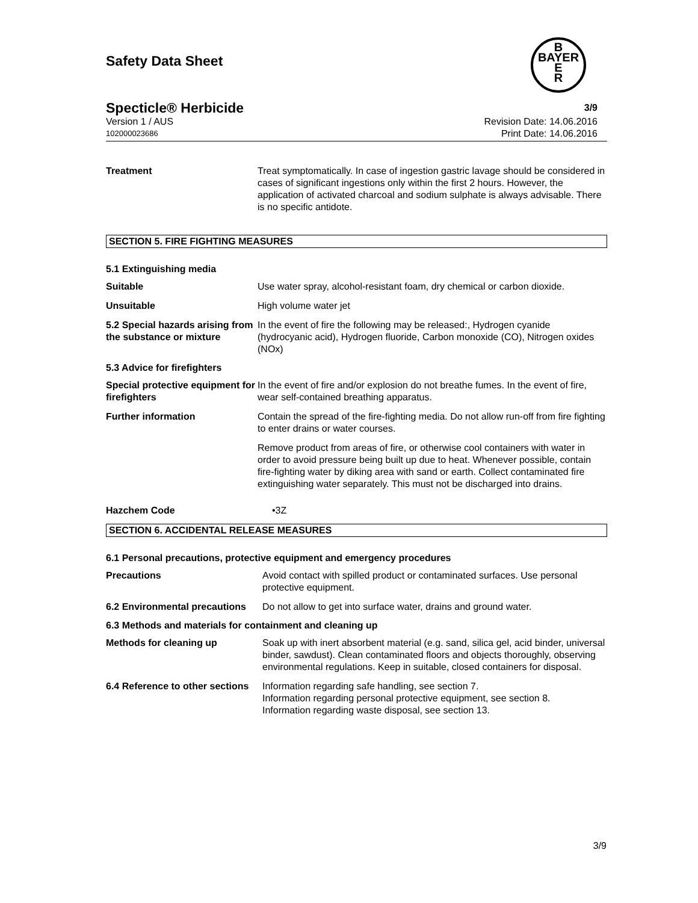Safety Data Sheet
B
BAYER
E
R
Specticle® Herbicide 3/9
Version 1 / AUS
102000023686
Revision Date: 14.06.2016
Print Date: 14.06.2016
Treatment Treat symptomatically. In case of ingestion gastric lavage should be considered in cases of significant ingestions only within the first 2 hours. However, the application of activated charcoal and sodium sulphate is always advisable. There is no specific antidote.
SECTION 5. FIRE FIGHTING MEASURES
5.1 Extinguishing media
Suitable Use water spray, alcohol-resistant foam, dry chemical or carbon dioxide.
Unsuitable High volume water jet
5.2 Special hazards arising from the substance or mixture
In the event of fire the following may be released:, Hydrogen cyanide (hydrocyanic acid), Hydrogen fluoride, Carbon monoxide (CO), Nitrogen oxides (NOx)
5.3 Advice for firefighters
Special protective equipment for firefighters
In the event of fire and/or explosion do not breathe fumes. In the event of fire, wear self-contained breathing apparatus.
Further information Contain the spread of the fire-fighting media. Do not allow run-off from fire fighting to enter drains or water courses.
Remove product from areas of fire, or otherwise cool containers with water in order to avoid pressure being built up due to heat. Whenever possible, contain fire-fighting water by diking area with sand or earth. Collect contaminated fire extinguishing water separately. This must not be discharged into drains.
Hazchem Code •3Z
SECTION 6. ACCIDENTAL RELEASE MEASURES
6.1 Personal precautions, protective equipment and emergency procedures
Precautions Avoid contact with spilled product or contaminated surfaces. Use personal protective equipment.
6.2 Environmental precautions
Do not allow to get into surface water, drains and ground water.
6.3 Methods and materials for containment and cleaning up
Methods for cleaning up Soak up with inert absorbent material (e.g. sand, silica gel, acid binder, universal binder, sawdust). Clean contaminated floors and objects thoroughly, observing environmental regulations. Keep in suitable, closed containers for disposal.
6.4 Reference to other sections
Information regarding safe handling, see section 7.
Information regarding personal protective equipment, see section 8.
Information regarding waste disposal, see section 13.
3/9